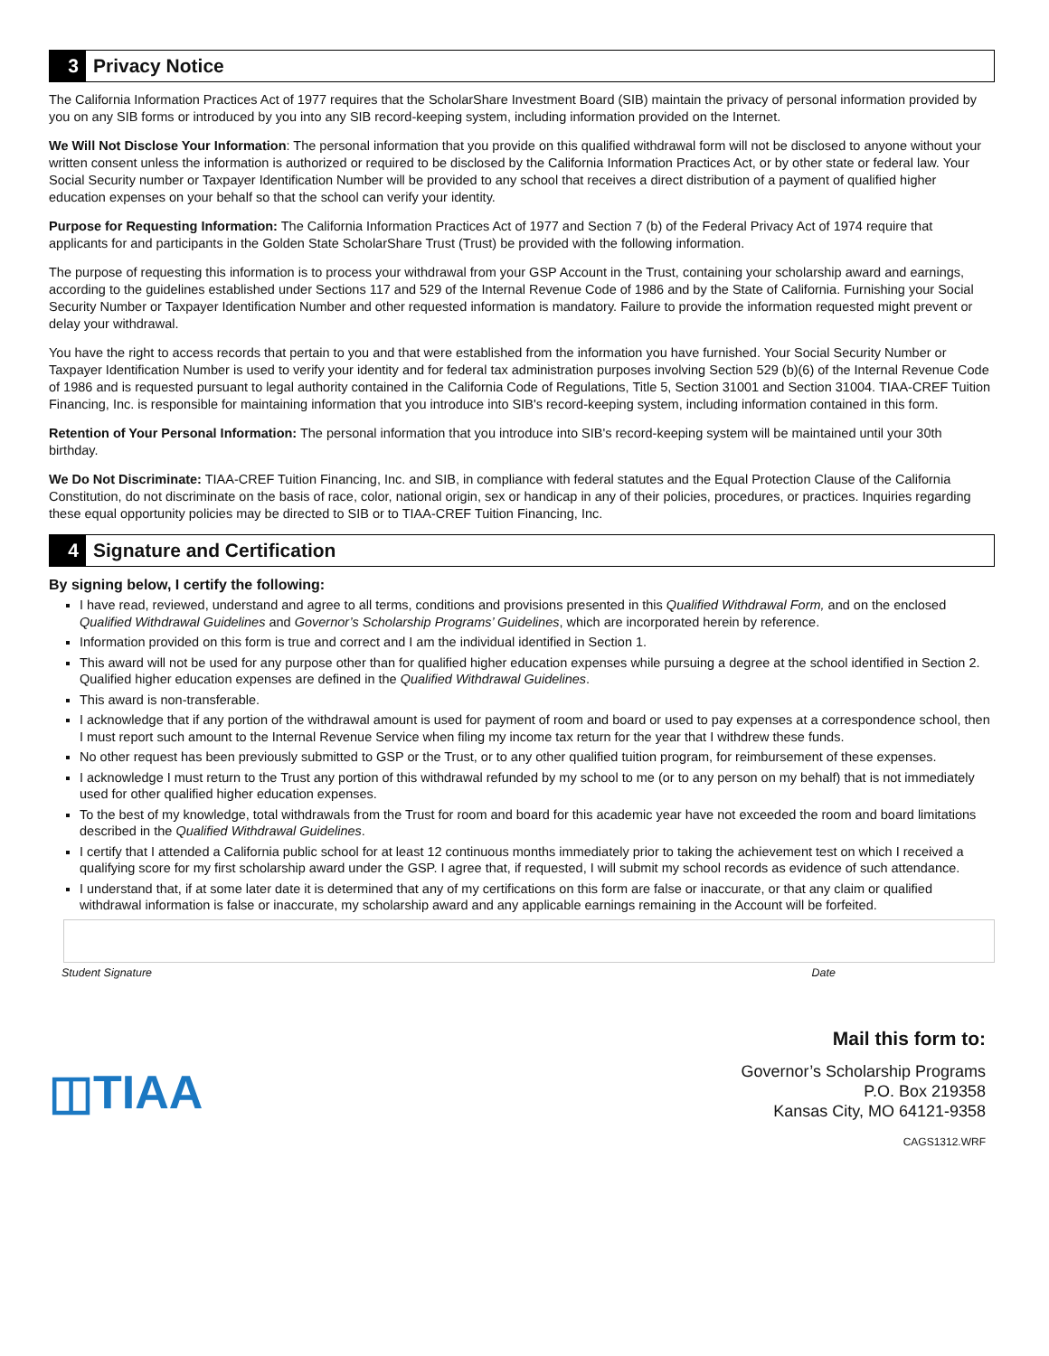3
Privacy Notice
The California Information Practices Act of 1977 requires that the ScholarShare Investment Board (SIB) maintain the privacy of personal information provided by you on any SIB forms or introduced by you into any SIB record-keeping system, including information provided on the Internet.
We Will Not Disclose Your Information: The personal information that you provide on this qualified withdrawal form will not be disclosed to anyone without your written consent unless the information is authorized or required to be disclosed by the California Information Practices Act, or by other state or federal law. Your Social Security number or Taxpayer Identification Number will be provided to any school that receives a direct distribution of a payment of qualified higher education expenses on your behalf so that the school can verify your identity.
Purpose for Requesting Information: The California Information Practices Act of 1977 and Section 7 (b) of the Federal Privacy Act of 1974 require that applicants for and participants in the Golden State ScholarShare Trust (Trust) be provided with the following information.
The purpose of requesting this information is to process your withdrawal from your GSP Account in the Trust, containing your scholarship award and earnings, according to the guidelines established under Sections 117 and 529 of the Internal Revenue Code of 1986 and by the State of California. Furnishing your Social Security Number or Taxpayer Identification Number and other requested information is mandatory. Failure to provide the information requested might prevent or delay your withdrawal.
You have the right to access records that pertain to you and that were established from the information you have furnished. Your Social Security Number or Taxpayer Identification Number is used to verify your identity and for federal tax administration purposes involving Section 529 (b)(6) of the Internal Revenue Code of 1986 and is requested pursuant to legal authority contained in the California Code of Regulations, Title 5, Section 31001 and Section 31004. TIAA-CREF Tuition Financing, Inc. is responsible for maintaining information that you introduce into SIB's record-keeping system, including information contained in this form.
Retention of Your Personal Information: The personal information that you introduce into SIB's record-keeping system will be maintained until your 30th birthday.
We Do Not Discriminate: TIAA-CREF Tuition Financing, Inc. and SIB, in compliance with federal statutes and the Equal Protection Clause of the California Constitution, do not discriminate on the basis of race, color, national origin, sex or handicap in any of their policies, procedures, or practices. Inquiries regarding these equal opportunity policies may be directed to SIB or to TIAA-CREF Tuition Financing, Inc.
4
Signature and Certification
By signing below, I certify the following:
I have read, reviewed, understand and agree to all terms, conditions and provisions presented in this Qualified Withdrawal Form, and on the enclosed Qualified Withdrawal Guidelines and Governor’s Scholarship Programs’ Guidelines, which are incorporated herein by reference.
Information provided on this form is true and correct and I am the individual identified in Section 1.
This award will not be used for any purpose other than for qualified higher education expenses while pursuing a degree at the school identified in Section 2. Qualified higher education expenses are defined in the Qualified Withdrawal Guidelines.
This award is non-transferable.
I acknowledge that if any portion of the withdrawal amount is used for payment of room and board or used to pay expenses at a correspondence school, then I must report such amount to the Internal Revenue Service when filing my income tax return for the year that I withdrew these funds.
No other request has been previously submitted to GSP or the Trust, or to any other qualified tuition program, for reimbursement of these expenses.
I acknowledge I must return to the Trust any portion of this withdrawal refunded by my school to me (or to any person on my behalf) that is not immediately used for other qualified higher education expenses.
To the best of my knowledge, total withdrawals from the Trust for room and board for this academic year have not exceeded the room and board limitations described in the Qualified Withdrawal Guidelines.
I certify that I attended a California public school for at least 12 continuous months immediately prior to taking the achievement test on which I received a qualifying score for my first scholarship award under the GSP. I agree that, if requested, I will submit my school records as evidence of such attendance.
I understand that, if at some later date it is determined that any of my certifications on this form are false or inaccurate, or that any claim or qualified withdrawal information is false or inaccurate, my scholarship award and any applicable earnings remaining in the Account will be forfeited.
Student Signature Date
◫TIAA
Mail this form to:
Governor’s Scholarship Programs
P.O. Box 219358
Kansas City, MO 64121-9358
CAGS1312.WRF